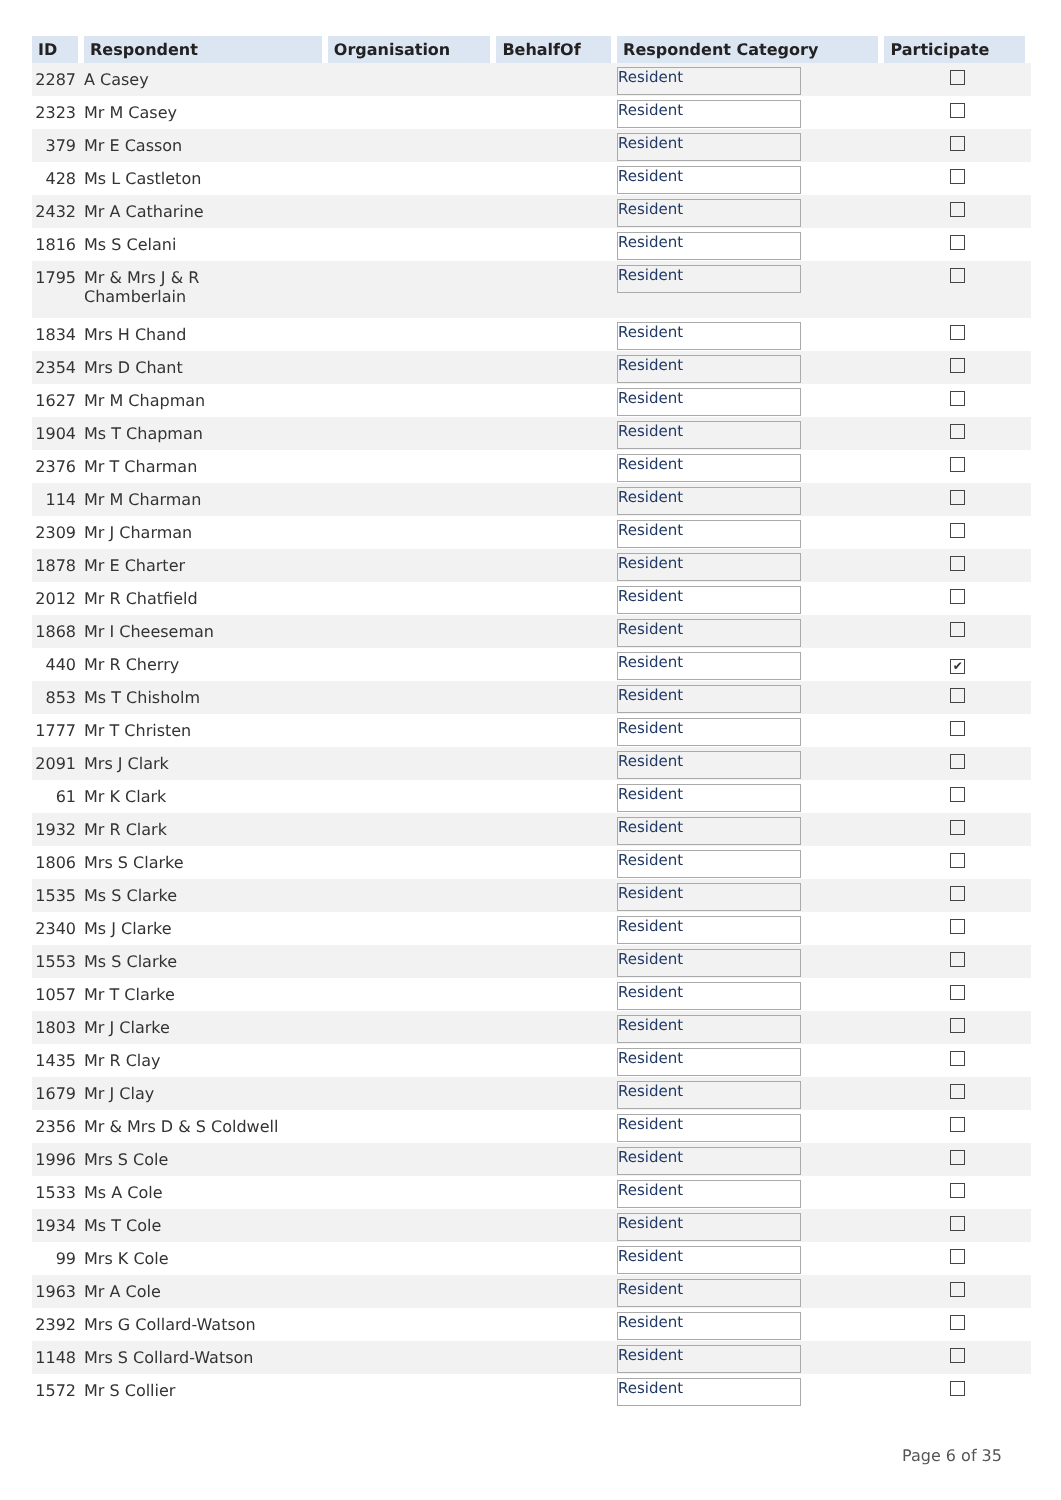| ID | Respondent | Organisation | BehalfOf | Respondent Category | Participate |
| --- | --- | --- | --- | --- | --- |
| 2287 | A Casey | | | Resident | |
| 2323 | Mr M Casey | | | Resident | |
| 379 | Mr E Casson | | | Resident | |
| 428 | Ms L Castleton | | | Resident | |
| 2432 | Mr A Catharine | | | Resident | |
| 1816 | Ms S Celani | | | Resident | |
| 1795 | Mr & Mrs J & R Chamberlain | | | Resident | |
| 1834 | Mrs H Chand | | | Resident | |
| 2354 | Mrs D Chant | | | Resident | |
| 1627 | Mr M Chapman | | | Resident | |
| 1904 | Ms T Chapman | | | Resident | |
| 2376 | Mr T Charman | | | Resident | |
| 114 | Mr M Charman | | | Resident | |
| 2309 | Mr J Charman | | | Resident | |
| 1878 | Mr E Charter | | | Resident | |
| 2012 | Mr R Chatfield | | | Resident | |
| 1868 | Mr I Cheeseman | | | Resident | |
| 440 | Mr R Cherry | | | Resident | ✔ |
| 853 | Ms T Chisholm | | | Resident | |
| 1777 | Mr T Christen | | | Resident | |
| 2091 | Mrs J Clark | | | Resident | |
| 61 | Mr K Clark | | | Resident | |
| 1932 | Mr R Clark | | | Resident | |
| 1806 | Mrs S Clarke | | | Resident | |
| 1535 | Ms S Clarke | | | Resident | |
| 2340 | Ms J Clarke | | | Resident | |
| 1553 | Ms S Clarke | | | Resident | |
| 1057 | Mr T Clarke | | | Resident | |
| 1803 | Mr J Clarke | | | Resident | |
| 1435 | Mr R Clay | | | Resident | |
| 1679 | Mr J Clay | | | Resident | |
| 2356 | Mr & Mrs D & S Coldwell | | | Resident | |
| 1996 | Mrs S Cole | | | Resident | |
| 1533 | Ms A Cole | | | Resident | |
| 1934 | Ms T Cole | | | Resident | |
| 99 | Mrs K Cole | | | Resident | |
| 1963 | Mr A Cole | | | Resident | |
| 2392 | Mrs G Collard-Watson | | | Resident | |
| 1148 | Mrs S Collard-Watson | | | Resident | |
| 1572 | Mr S Collier | | | Resident | |
Page 6 of 35